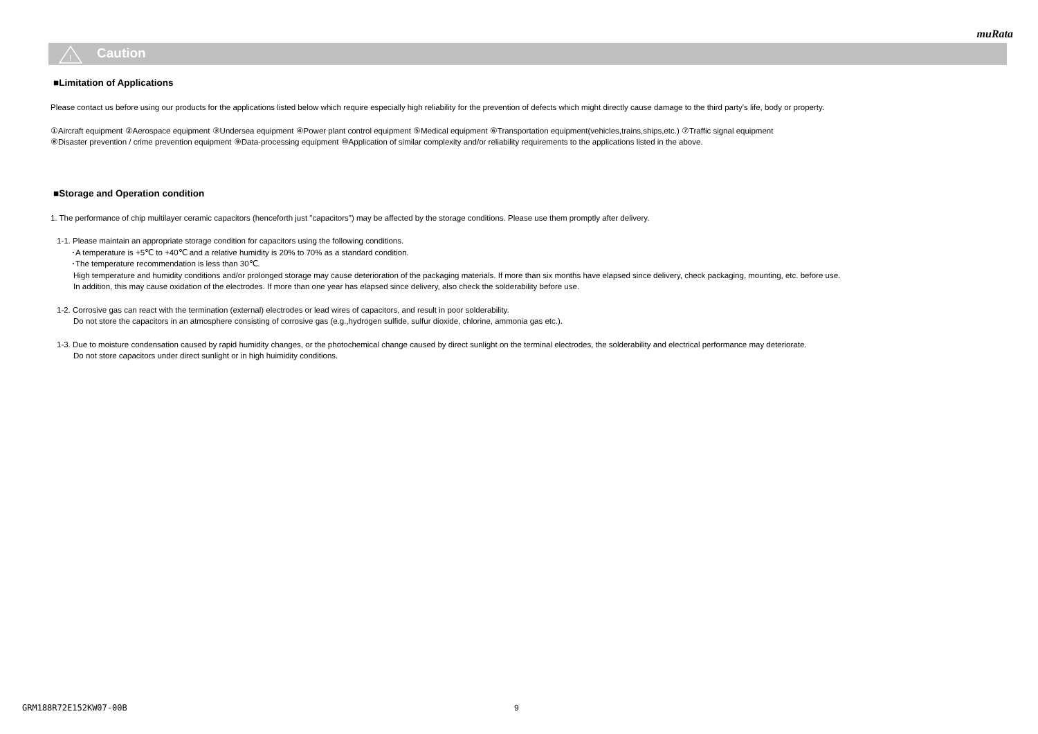muRata
!
Caution
■Limitation of Applications
Please contact us before using our products for the applications listed below which require especially high reliability for the prevention of defects which might directly cause damage to the third party's life, body or property.
①Aircraft equipment ②Aerospace equipment ③Undersea equipment ④Power plant control equipment ⑤Medical equipment ⑥Transportation equipment(vehicles,trains,ships,etc.) ⑦Traffic signal equipment
⑧Disaster prevention / crime prevention equipment ⑨Data-processing equipment ⑩Application of similar complexity and/or reliability requirements to the applications listed in the above.
■Storage and Operation condition
1. The performance of chip multilayer ceramic capacitors (henceforth just "capacitors") may be affected by the storage conditions. Please use them promptly after delivery.
1-1. Please maintain an appropriate storage condition for capacitors using the following conditions.
･A temperature is +5℃ to +40℃ and a relative humidity is 20% to 70% as a standard condition.
･The temperature recommendation is less than 30℃.
High temperature and humidity conditions and/or prolonged storage may cause deterioration of the packaging materials. If more than six months have elapsed since delivery, check packaging, mounting, etc. before use.
In addition, this may cause oxidation of the electrodes. If more than one year has elapsed since delivery, also check the solderability before use.
1-2. Corrosive gas can react with the termination (external) electrodes or lead wires of capacitors, and result in poor solderability.
Do not store the capacitors in an atmosphere consisting of corrosive gas (e.g.,hydrogen sulfide, sulfur dioxide, chlorine, ammonia gas etc.).
1-3. Due to moisture condensation caused by rapid humidity changes, or the photochemical change caused by direct sunlight on the terminal electrodes, the solderability and electrical performance may deteriorate.
Do not store capacitors under direct sunlight or in high huimidity conditions.
GRM188R72E152KW07-00B 9